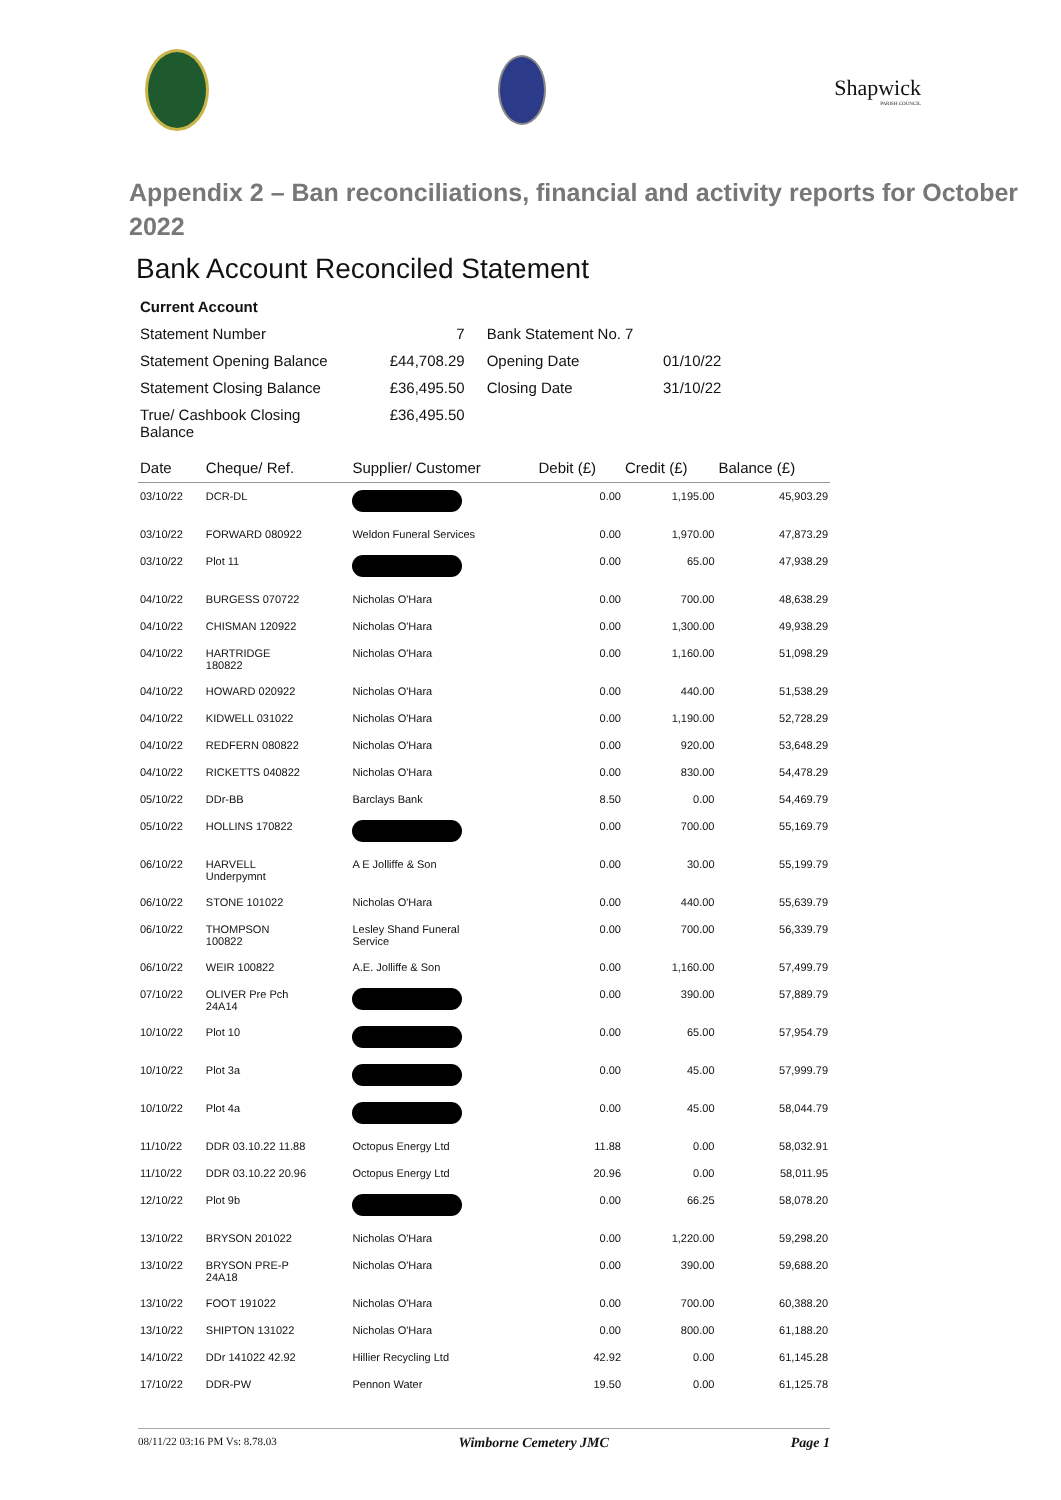Shapwick
PARISH COUNCIL
Appendix 2 – Ban reconciliations, financial and activity reports for October 2022
Bank Account Reconciled Statement
| Current Account | | | |
| Statement Number | 7 | Bank Statement No. | 7 |
| Statement Opening Balance | £44,708.29 | Opening Date | 01/10/22 |
| Statement Closing Balance | £36,495.50 | Closing Date | 31/10/22 |
| True/ Cashbook Closing Balance | £36,495.50 | | |
| Date | Cheque/ Ref. | Supplier/ Customer | Debit (£) | Credit (£) | Balance (£) |
| --- | --- | --- | --- | --- | --- |
| 03/10/22 | DCR-DL | | 0.00 | 1,195.00 | 45,903.29 |
| 03/10/22 | FORWARD 080922 | Weldon Funeral Services | 0.00 | 1,970.00 | 47,873.29 |
| 03/10/22 | Plot 11 | | 0.00 | 65.00 | 47,938.29 |
| 04/10/22 | BURGESS 070722 | Nicholas O'Hara | 0.00 | 700.00 | 48,638.29 |
| 04/10/22 | CHISMAN 120922 | Nicholas O'Hara | 0.00 | 1,300.00 | 49,938.29 |
| 04/10/22 | HARTRIDGE 180822 | Nicholas O'Hara | 0.00 | 1,160.00 | 51,098.29 |
| 04/10/22 | HOWARD 020922 | Nicholas O'Hara | 0.00 | 440.00 | 51,538.29 |
| 04/10/22 | KIDWELL 031022 | Nicholas O'Hara | 0.00 | 1,190.00 | 52,728.29 |
| 04/10/22 | REDFERN 080822 | Nicholas O'Hara | 0.00 | 920.00 | 53,648.29 |
| 04/10/22 | RICKETTS 040822 | Nicholas O'Hara | 0.00 | 830.00 | 54,478.29 |
| 05/10/22 | DDr-BB | Barclays Bank | 8.50 | 0.00 | 54,469.79 |
| 05/10/22 | HOLLINS 170822 | | 0.00 | 700.00 | 55,169.79 |
| 06/10/22 | HARVELL Underpymnt | A E Jolliffe & Son | 0.00 | 30.00 | 55,199.79 |
| 06/10/22 | STONE 101022 | Nicholas O'Hara | 0.00 | 440.00 | 55,639.79 |
| 06/10/22 | THOMPSON 100822 | Lesley Shand Funeral Service | 0.00 | 700.00 | 56,339.79 |
| 06/10/22 | WEIR 100822 | A.E. Jolliffe & Son | 0.00 | 1,160.00 | 57,499.79 |
| 07/10/22 | OLIVER Pre Pch 24A14 | | 0.00 | 390.00 | 57,889.79 |
| 10/10/22 | Plot 10 | | 0.00 | 65.00 | 57,954.79 |
| 10/10/22 | Plot 3a | | 0.00 | 45.00 | 57,999.79 |
| 10/10/22 | Plot 4a | | 0.00 | 45.00 | 58,044.79 |
| 11/10/22 | DDR 03.10.22 11.88 | Octopus Energy Ltd | 11.88 | 0.00 | 58,032.91 |
| 11/10/22 | DDR 03.10.22 20.96 | Octopus Energy Ltd | 20.96 | 0.00 | 58,011.95 |
| 12/10/22 | Plot 9b | | 0.00 | 66.25 | 58,078.20 |
| 13/10/22 | BRYSON 201022 | Nicholas O'Hara | 0.00 | 1,220.00 | 59,298.20 |
| 13/10/22 | BRYSON PRE-P 24A18 | Nicholas O'Hara | 0.00 | 390.00 | 59,688.20 |
| 13/10/22 | FOOT 191022 | Nicholas O'Hara | 0.00 | 700.00 | 60,388.20 |
| 13/10/22 | SHIPTON 131022 | Nicholas O'Hara | 0.00 | 800.00 | 61,188.20 |
| 14/10/22 | DDr 141022 42.92 | Hillier Recycling Ltd | 42.92 | 0.00 | 61,145.28 |
| 17/10/22 | DDR-PW | Pennon Water | 19.50 | 0.00 | 61,125.78 |
08/11/22 03:16 PM Vs: 8.78.03 Wimborne Cemetery JMC Page 1